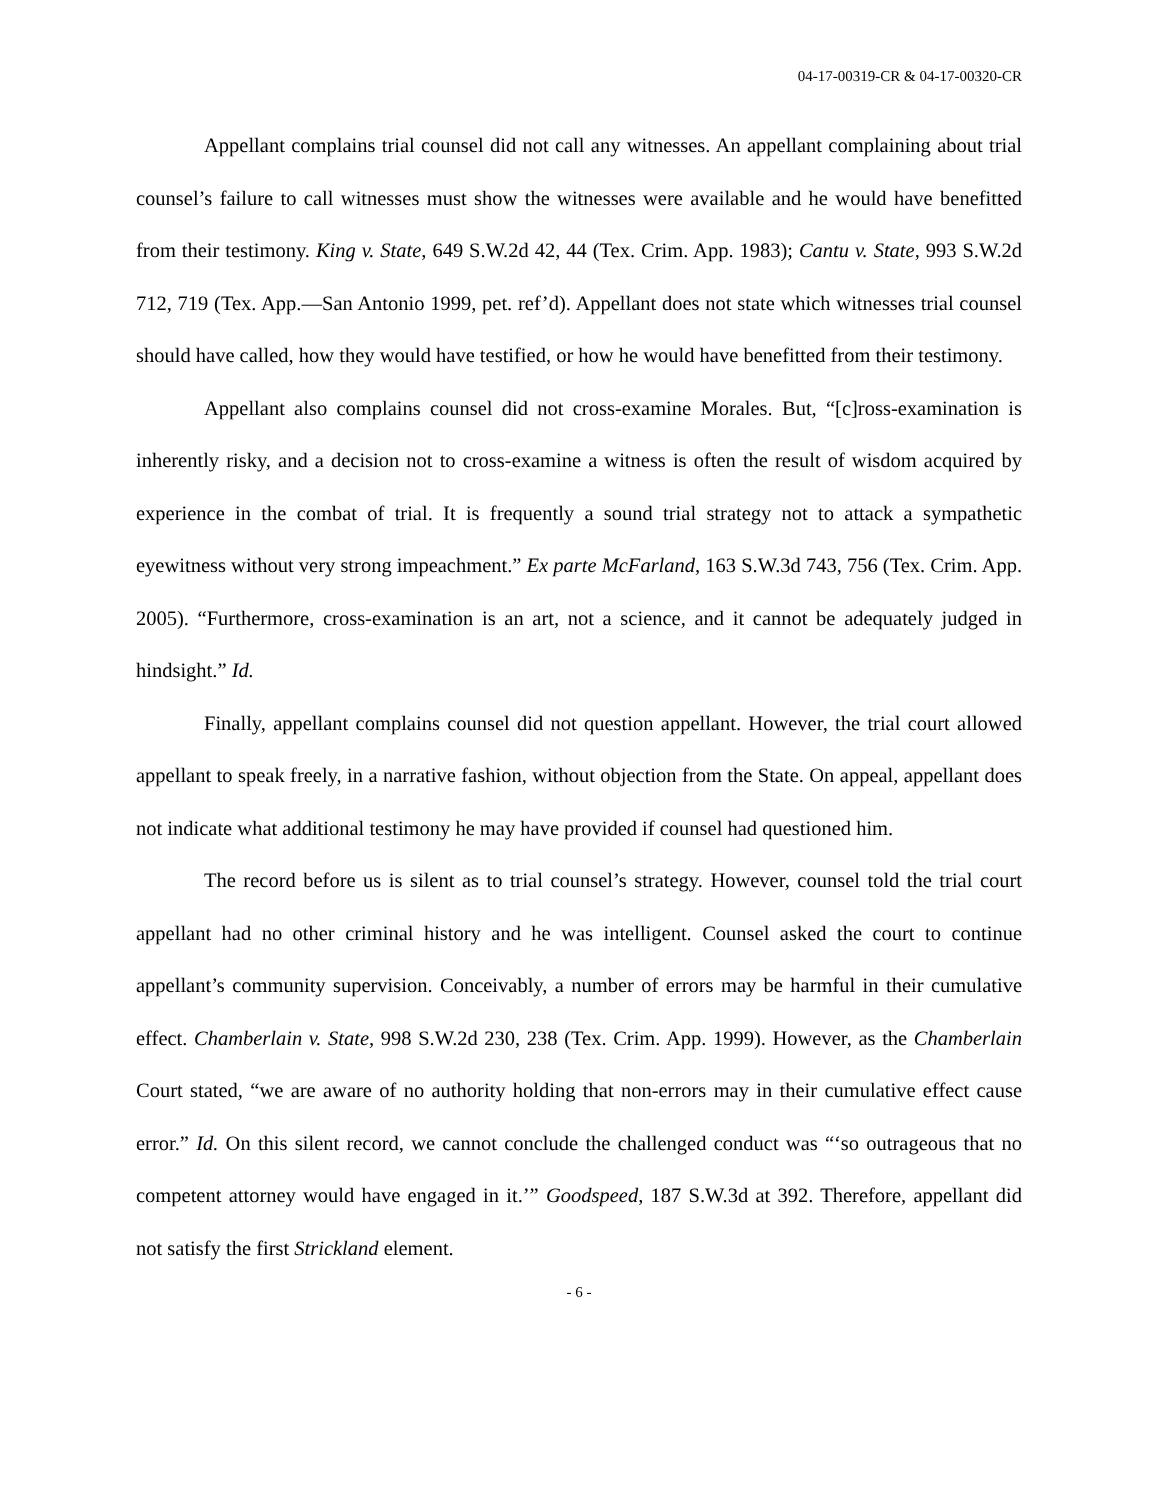04-17-00319-CR & 04-17-00320-CR
Appellant complains trial counsel did not call any witnesses. An appellant complaining about trial counsel’s failure to call witnesses must show the witnesses were available and he would have benefitted from their testimony. King v. State, 649 S.W.2d 42, 44 (Tex. Crim. App. 1983); Cantu v. State, 993 S.W.2d 712, 719 (Tex. App.—San Antonio 1999, pet. ref’d). Appellant does not state which witnesses trial counsel should have called, how they would have testified, or how he would have benefitted from their testimony.
Appellant also complains counsel did not cross-examine Morales. But, “[c]ross-examination is inherently risky, and a decision not to cross-examine a witness is often the result of wisdom acquired by experience in the combat of trial. It is frequently a sound trial strategy not to attack a sympathetic eyewitness without very strong impeachment.” Ex parte McFarland, 163 S.W.3d 743, 756 (Tex. Crim. App. 2005). “Furthermore, cross-examination is an art, not a science, and it cannot be adequately judged in hindsight.” Id.
Finally, appellant complains counsel did not question appellant. However, the trial court allowed appellant to speak freely, in a narrative fashion, without objection from the State. On appeal, appellant does not indicate what additional testimony he may have provided if counsel had questioned him.
The record before us is silent as to trial counsel’s strategy. However, counsel told the trial court appellant had no other criminal history and he was intelligent. Counsel asked the court to continue appellant’s community supervision. Conceivably, a number of errors may be harmful in their cumulative effect. Chamberlain v. State, 998 S.W.2d 230, 238 (Tex. Crim. App. 1999). However, as the Chamberlain Court stated, “we are aware of no authority holding that non-errors may in their cumulative effect cause error.” Id. On this silent record, we cannot conclude the challenged conduct was “‘so outrageous that no competent attorney would have engaged in it.’” Goodspeed, 187 S.W.3d at 392. Therefore, appellant did not satisfy the first Strickland element.
- 6 -